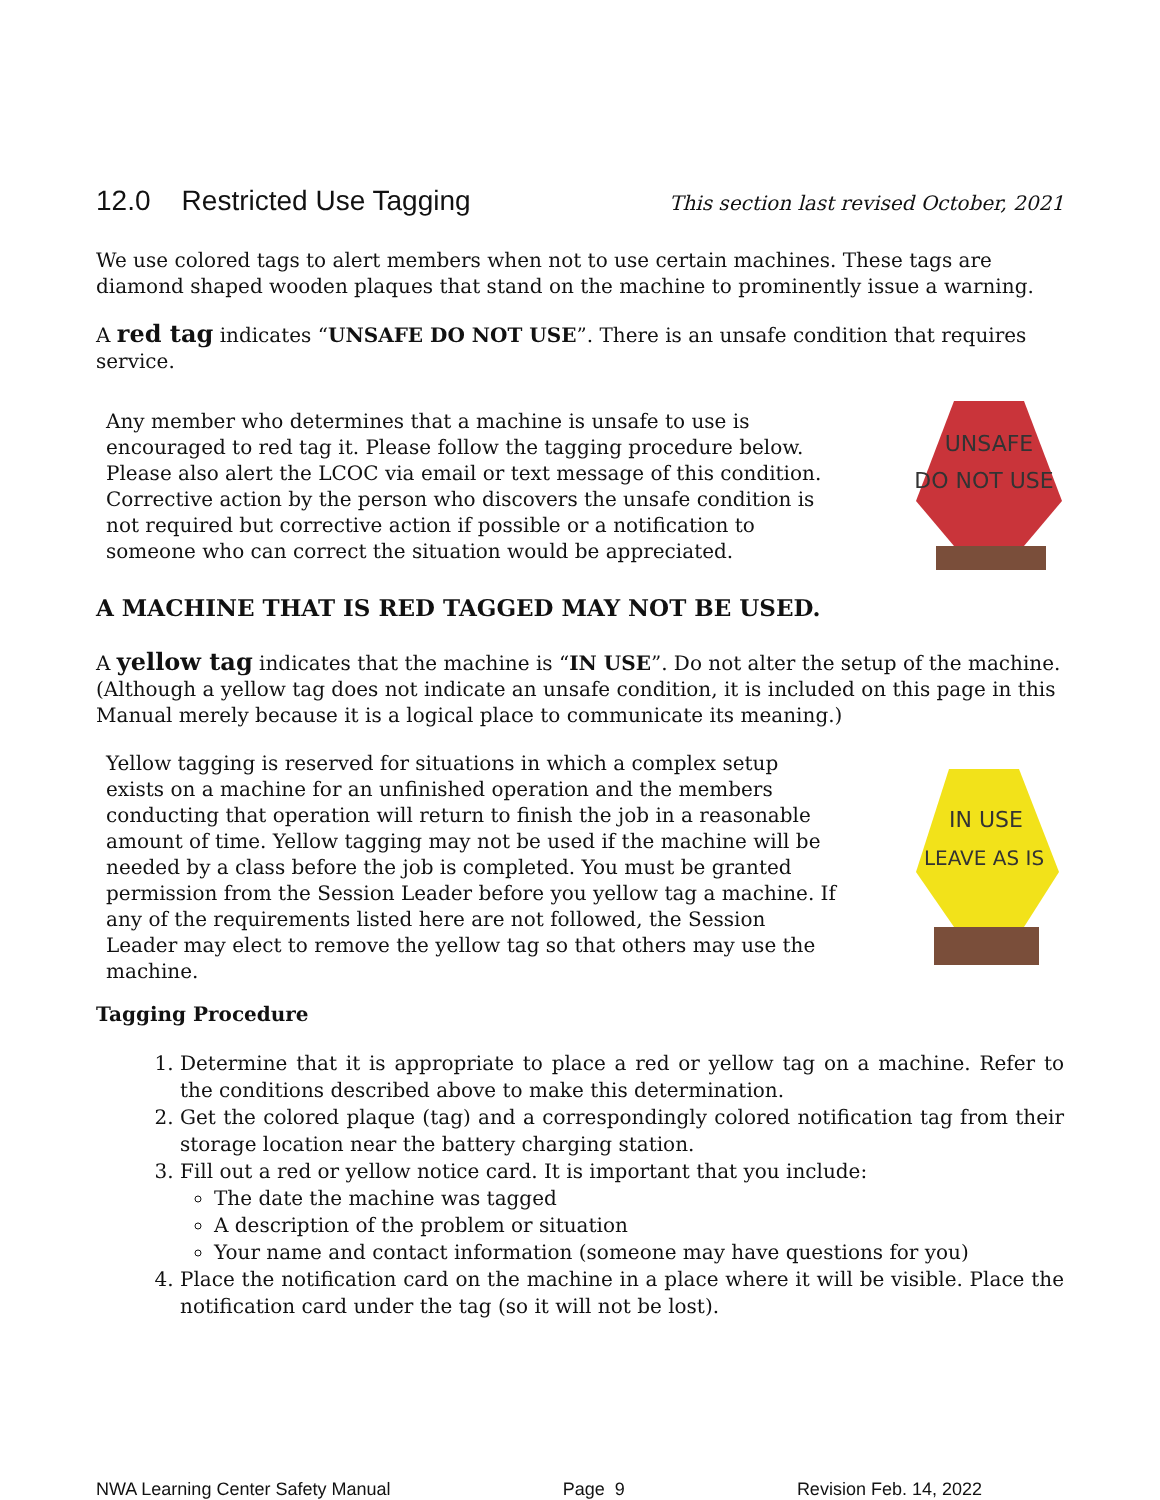12.0 Restricted Use Tagging This section last revised October, 2021
We use colored tags to alert members when not to use certain machines. These tags are diamond shaped wooden plaques that stand on the machine to prominently issue a warning.
A red tag indicates “UNSAFE DO NOT USE”. There is an unsafe condition that requires service.
Any member who determines that a machine is unsafe to use is encouraged to red tag it. Please follow the tagging procedure below. Please also alert the LCOC via email or text message of this condition. Corrective action by the person who discovers the unsafe condition is not required but corrective action if possible or a notification to someone who can correct the situation would be appreciated.
UNSAFE
DO NOT USE
A MACHINE THAT IS RED TAGGED MAY NOT BE USED.
A yellow tag indicates that the machine is “IN USE”. Do not alter the setup of the machine. (Although a yellow tag does not indicate an unsafe condition, it is included on this page in this Manual merely because it is a logical place to communicate its meaning.)
Yellow tagging is reserved for situations in which a complex setup exists on a machine for an unfinished operation and the members conducting that operation will return to finish the job in a reasonable amount of time. Yellow tagging may not be used if the machine will be needed by a class before the job is completed. You must be granted permission from the Session Leader before you yellow tag a machine. If any of the requirements listed here are not followed, the Session Leader may elect to remove the yellow tag so that others may use the machine.
IN USE
LEAVE AS IS
Tagging Procedure
1. Determine that it is appropriate to place a red or yellow tag on a machine. Refer to the conditions described above to make this determination.
2. Get the colored plaque (tag) and a correspondingly colored notification tag from their storage location near the battery charging station.
3. Fill out a red or yellow notice card. It is important that you include:
The date the machine was tagged
A description of the problem or situation
Your name and contact information (someone may have questions for you)
4. Place the notification card on the machine in a place where it will be visible. Place the notification card under the tag (so it will not be lost).
NWA Learning Center Safety Manual Page 9 Revision Feb. 14, 2022